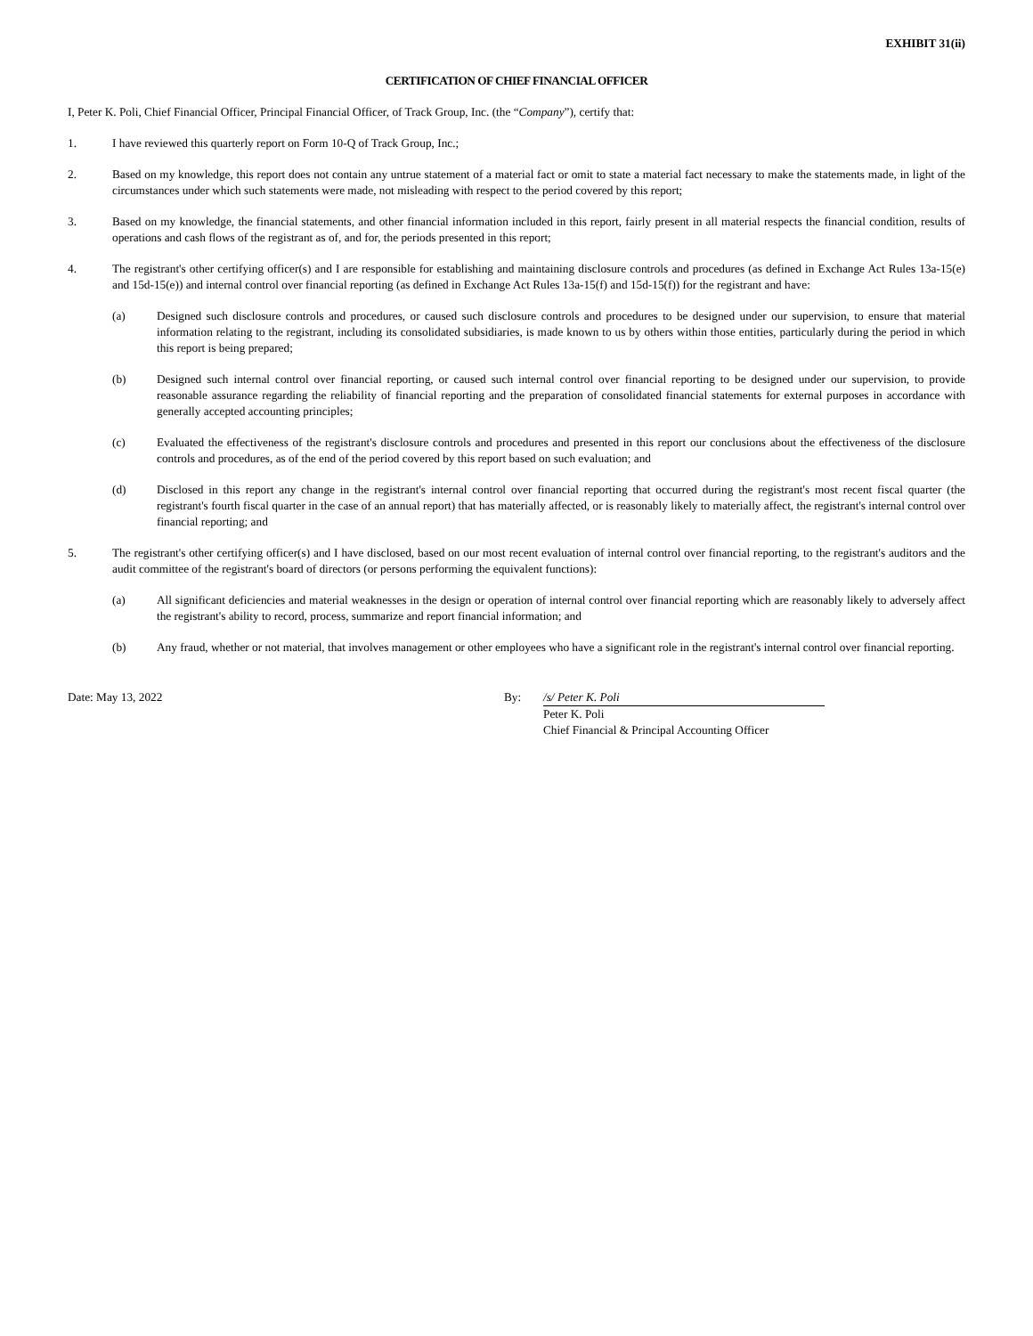EXHIBIT 31(ii)
CERTIFICATION OF CHIEF FINANCIAL OFFICER
I, Peter K. Poli, Chief Financial Officer, Principal Financial Officer, of Track Group, Inc. (the “Company”), certify that:
1. I have reviewed this quarterly report on Form 10-Q of Track Group, Inc.;
2. Based on my knowledge, this report does not contain any untrue statement of a material fact or omit to state a material fact necessary to make the statements made, in light of the circumstances under which such statements were made, not misleading with respect to the period covered by this report;
3. Based on my knowledge, the financial statements, and other financial information included in this report, fairly present in all material respects the financial condition, results of operations and cash flows of the registrant as of, and for, the periods presented in this report;
4. The registrant's other certifying officer(s) and I are responsible for establishing and maintaining disclosure controls and procedures (as defined in Exchange Act Rules 13a-15(e) and 15d-15(e)) and internal control over financial reporting (as defined in Exchange Act Rules 13a-15(f) and 15d-15(f)) for the registrant and have:
(a) Designed such disclosure controls and procedures, or caused such disclosure controls and procedures to be designed under our supervision, to ensure that material information relating to the registrant, including its consolidated subsidiaries, is made known to us by others within those entities, particularly during the period in which this report is being prepared;
(b) Designed such internal control over financial reporting, or caused such internal control over financial reporting to be designed under our supervision, to provide reasonable assurance regarding the reliability of financial reporting and the preparation of consolidated financial statements for external purposes in accordance with generally accepted accounting principles;
(c) Evaluated the effectiveness of the registrant's disclosure controls and procedures and presented in this report our conclusions about the effectiveness of the disclosure controls and procedures, as of the end of the period covered by this report based on such evaluation; and
(d) Disclosed in this report any change in the registrant's internal control over financial reporting that occurred during the registrant's most recent fiscal quarter (the registrant's fourth fiscal quarter in the case of an annual report) that has materially affected, or is reasonably likely to materially affect, the registrant's internal control over financial reporting; and
5. The registrant's other certifying officer(s) and I have disclosed, based on our most recent evaluation of internal control over financial reporting, to the registrant's auditors and the audit committee of the registrant's board of directors (or persons performing the equivalent functions):
(a) All significant deficiencies and material weaknesses in the design or operation of internal control over financial reporting which are reasonably likely to adversely affect the registrant's ability to record, process, summarize and report financial information; and
(b) Any fraud, whether or not material, that involves management or other employees who have a significant role in the registrant's internal control over financial reporting.
Date: May 13, 2022 By: /s/ Peter K. Poli
Peter K. Poli
Chief Financial & Principal Accounting Officer